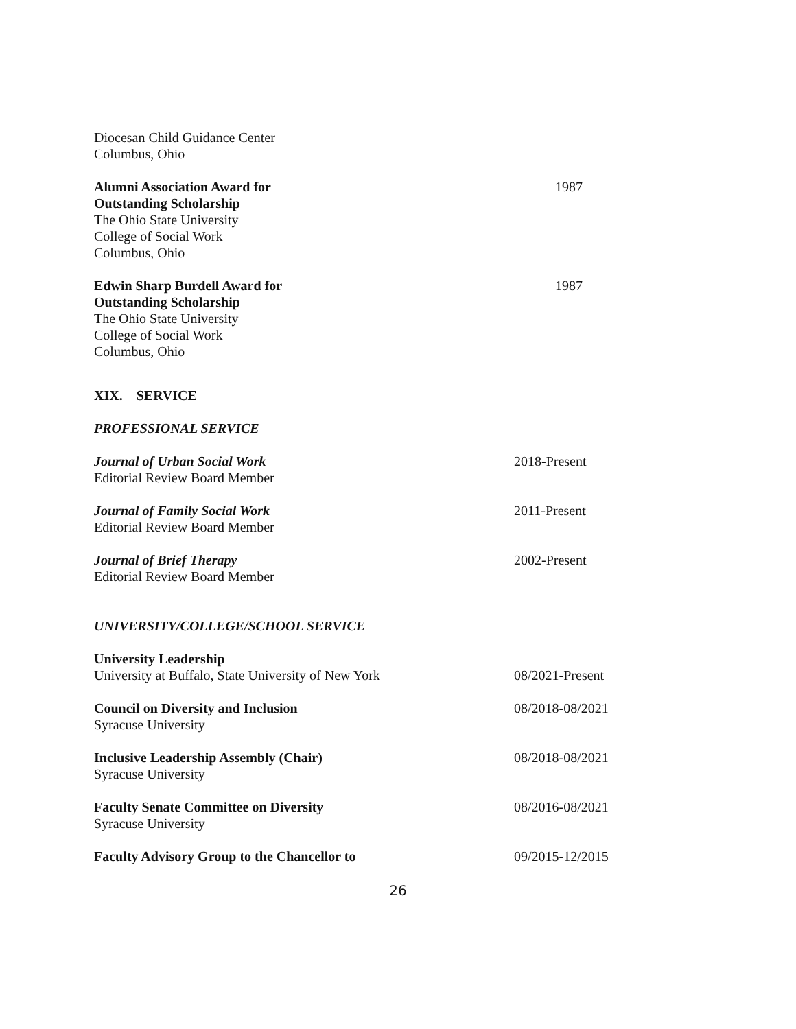Diocesan Child Guidance Center
Columbus, Ohio
Alumni Association Award for
Outstanding Scholarship
The Ohio State University
College of Social Work
Columbus, Ohio
1987
Edwin Sharp Burdell Award for
Outstanding Scholarship
The Ohio State University
College of Social Work
Columbus, Ohio
1987
XIX. SERVICE
PROFESSIONAL SERVICE
Journal of Urban Social Work
Editorial Review Board Member
2018-Present
Journal of Family Social Work
Editorial Review Board Member
2011-Present
Journal of Brief Therapy
Editorial Review Board Member
2002-Present
UNIVERSITY/COLLEGE/SCHOOL SERVICE
University Leadership
University at Buffalo, State University of New York
08/2021-Present
Council on Diversity and Inclusion
Syracuse University
08/2018-08/2021
Inclusive Leadership Assembly (Chair)
Syracuse University
08/2018-08/2021
Faculty Senate Committee on Diversity
Syracuse University
08/2016-08/2021
Faculty Advisory Group to the Chancellor to 09/2015-12/2015
26